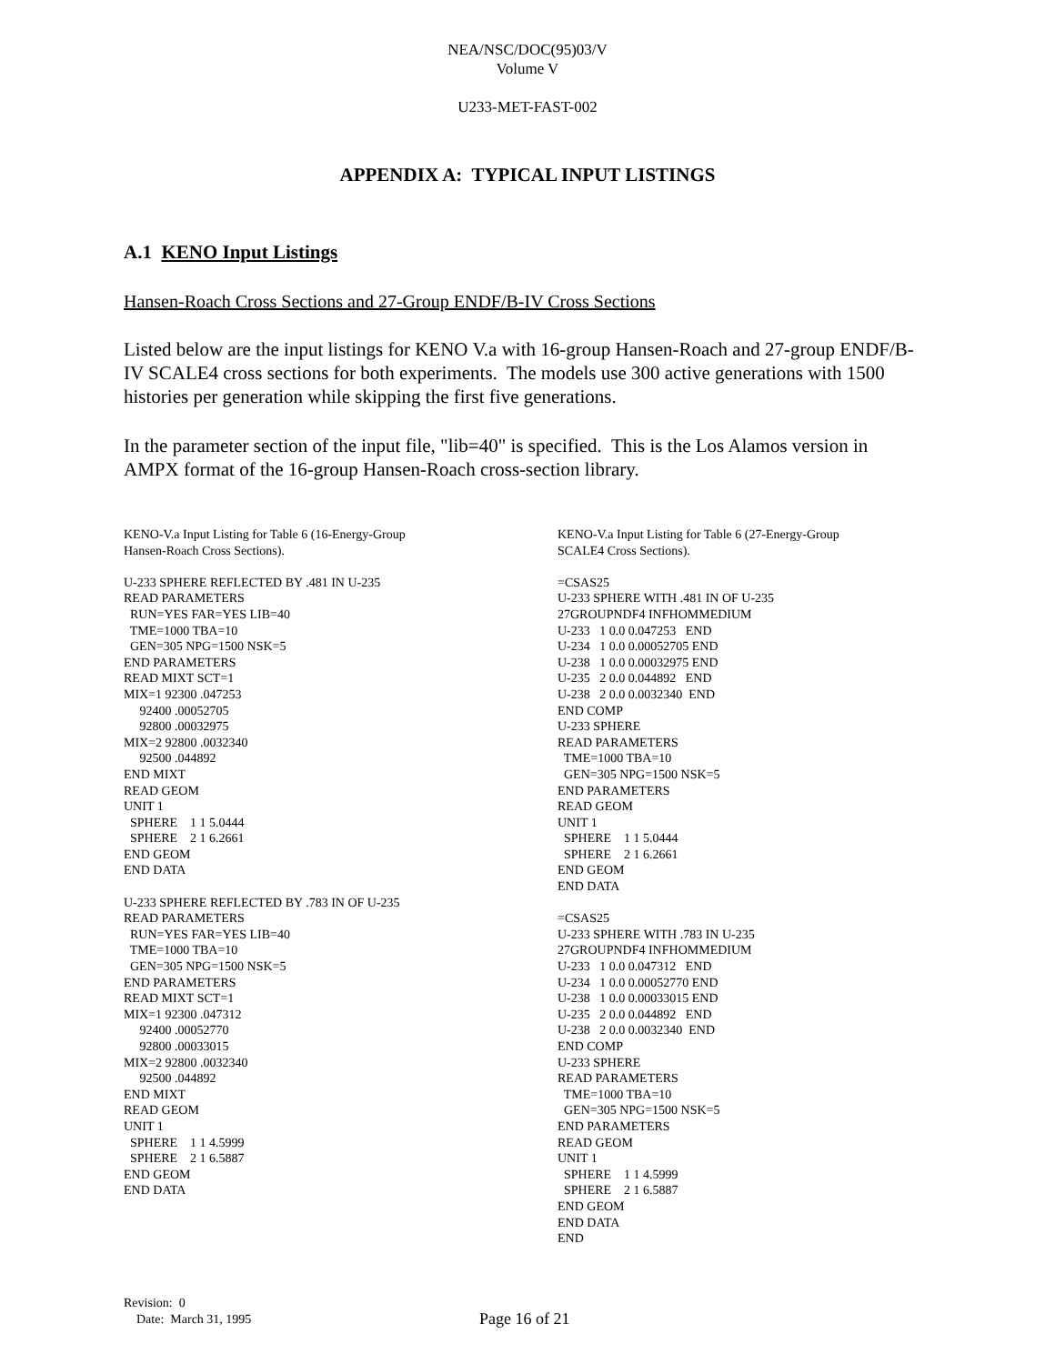NEA/NSC/DOC(95)03/V
Volume V
U233-MET-FAST-002
APPENDIX A: TYPICAL INPUT LISTINGS
A.1 KENO Input Listings
Hansen-Roach Cross Sections and 27-Group ENDF/B-IV Cross Sections
Listed below are the input listings for KENO V.a with 16-group Hansen-Roach and 27-group ENDF/B-IV SCALE4 cross sections for both experiments. The models use 300 active generations with 1500 histories per generation while skipping the first five generations.
In the parameter section of the input file, "lib=40" is specified. This is the Los Alamos version in AMPX format of the 16-group Hansen-Roach cross-section library.
KENO-V.a Input Listing for Table 6 (16-Energy-Group Hansen-Roach Cross Sections). U-233 SPHERE REFLECTED BY .481 IN U-235 READ PARAMETERS RUN=YES FAR=YES LIB=40 TME=1000 TBA=10 GEN=305 NPG=1500 NSK=5 END PARAMETERS READ MIXT SCT=1 MIX=1 92300 .047253 92400 .00052705 92800 .00032975 MIX=2 92800 .0032340 92500 .044892 END MIXT READ GEOM UNIT 1 SPHERE 1 1 5.0444 SPHERE 2 1 6.2661 END GEOM END DATA U-233 SPHERE REFLECTED BY .783 IN OF U-235 READ PARAMETERS RUN=YES FAR=YES LIB=40 TME=1000 TBA=10 GEN=305 NPG=1500 NSK=5 END PARAMETERS READ MIXT SCT=1 MIX=1 92300 .047312 92400 .00052770 92800 .00033015 MIX=2 92800 .0032340 92500 .044892 END MIXT READ GEOM UNIT 1 SPHERE 1 1 4.5999 SPHERE 2 1 6.5887 END GEOM END DATA
KENO-V.a Input Listing for Table 6 (27-Energy-Group SCALE4 Cross Sections). =CSAS25 U-233 SPHERE WITH .481 IN OF U-235 27GROUPNDF4 INFHOMMEDIUM U-233 1 0.0 0.047253 END U-234 1 0.0 0.00052705 END U-238 1 0.0 0.00032975 END U-235 2 0.0 0.044892 END U-238 2 0.0 0.0032340 END END COMP U-233 SPHERE READ PARAMETERS TME=1000 TBA=10 GEN=305 NPG=1500 NSK=5 END PARAMETERS READ GEOM UNIT 1 SPHERE 1 1 5.0444 SPHERE 2 1 6.2661 END GEOM END DATA =CSAS25 U-233 SPHERE WITH .783 IN U-235 27GROUPNDF4 INFHOMMEDIUM U-233 1 0.0 0.047312 END U-234 1 0.0 0.00052770 END U-238 1 0.0 0.00033015 END U-235 2 0.0 0.044892 END U-238 2 0.0 0.0032340 END END COMP U-233 SPHERE READ PARAMETERS TME=1000 TBA=10 GEN=305 NPG=1500 NSK=5 END PARAMETERS READ GEOM UNIT 1 SPHERE 1 1 4.5999 SPHERE 2 1 6.5887 END GEOM END DATA END
Revision: 0
Date: March 31, 1995
Page 16 of 21